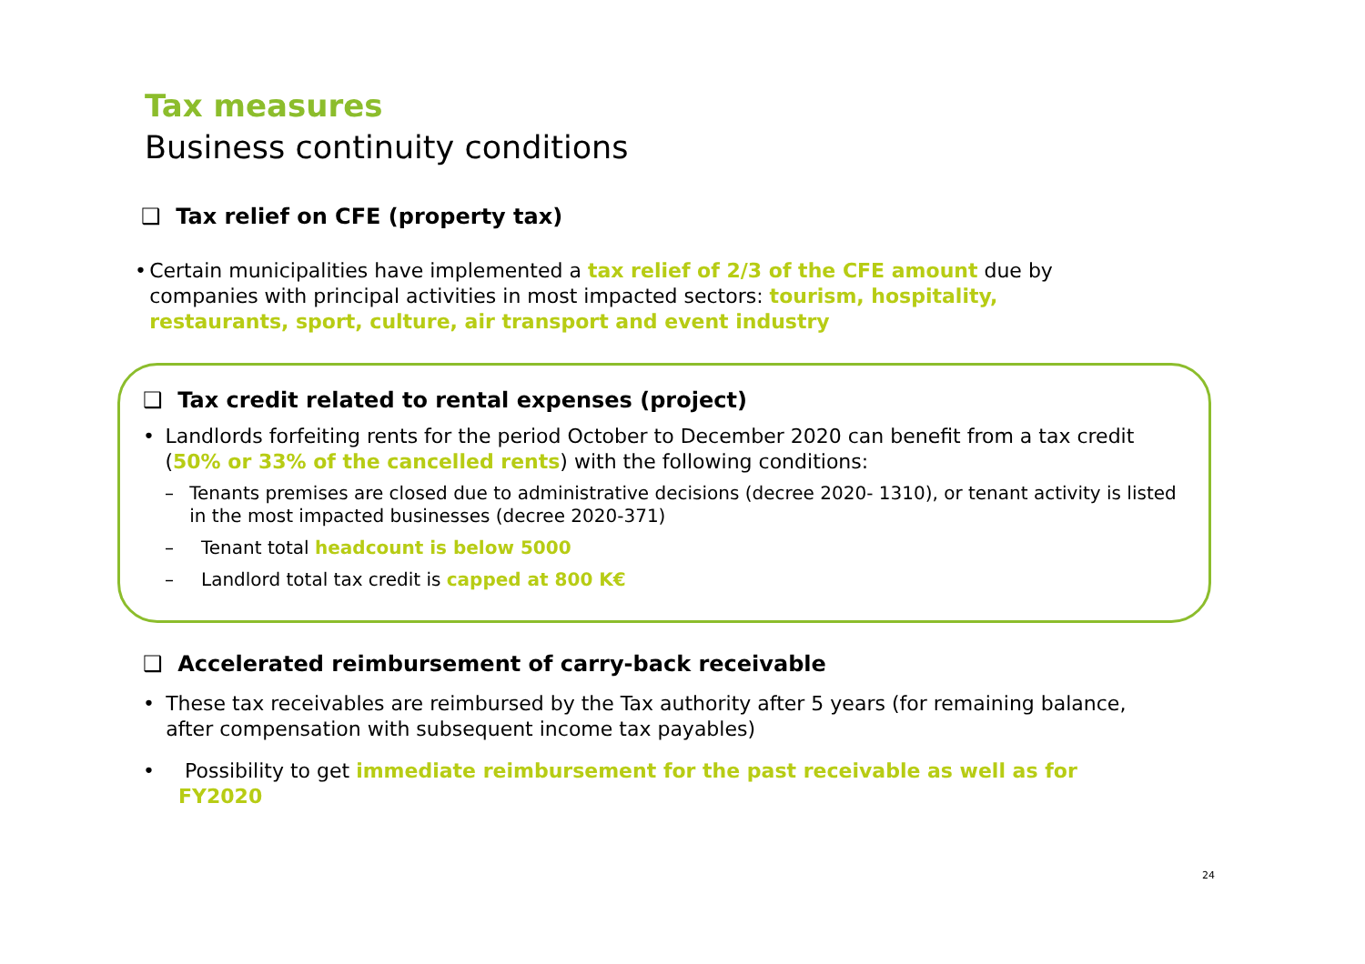Tax measures
Business continuity conditions
❑ Tax relief on CFE (property tax)
• Certain municipalities have implemented a tax relief of 2/3 of the CFE amount due by companies with principal activities in most impacted sectors: tourism, hospitality, restaurants, sport, culture, air transport and event industry
❑ Tax credit related to rental expenses (project)
• Landlords forfeiting rents for the period October to December 2020 can benefit from a tax credit (50% or 33% of the cancelled rents) with the following conditions:
– Tenants premises are closed due to administrative decisions (decree 2020- 1310), or tenant activity is listed in the most impacted businesses (decree 2020-371)
– Tenant total headcount is below 5000
– Landlord total tax credit is capped at 800 K€
❑ Accelerated reimbursement of carry-back receivable
• These tax receivables are reimbursed by the Tax authority after 5 years (for remaining balance, after compensation with subsequent income tax payables)
• Possibility to get immediate reimbursement for the past receivable as well as for FY2020
24